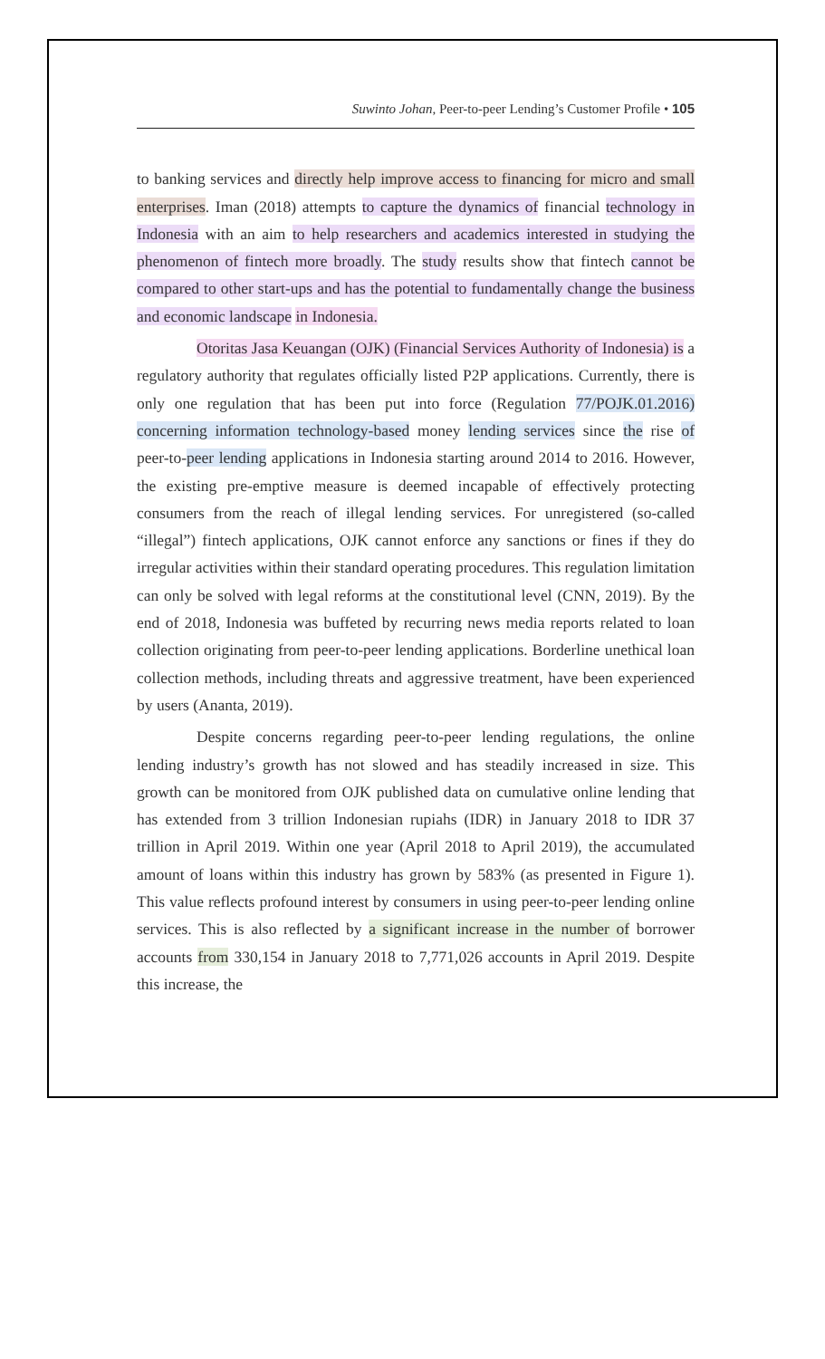Suwinto Johan, Peer-to-peer Lending’s Customer Profile • 105
to banking services and directly help improve access to financing for micro and small enterprises. Iman (2018) attempts to capture the dynamics of financial technology in Indonesia with an aim to help researchers and academics interested in studying the phenomenon of fintech more broadly. The study results show that fintech cannot be compared to other start-ups and has the potential to fundamentally change the business and economic landscape in Indonesia.
Otoritas Jasa Keuangan (OJK) (Financial Services Authority of Indonesia) is a regulatory authority that regulates officially listed P2P applications. Currently, there is only one regulation that has been put into force (Regulation 77/POJK.01.2016) concerning information technology-based money lending services since the rise of peer-to-peer lending applications in Indonesia starting around 2014 to 2016. However, the existing pre-emptive measure is deemed incapable of effectively protecting consumers from the reach of illegal lending services. For unregistered (so-called “illegal”) fintech applications, OJK cannot enforce any sanctions or fines if they do irregular activities within their standard operating procedures. This regulation limitation can only be solved with legal reforms at the constitutional level (CNN, 2019). By the end of 2018, Indonesia was buffeted by recurring news media reports related to loan collection originating from peer-to-peer lending applications. Borderline unethical loan collection methods, including threats and aggressive treatment, have been experienced by users (Ananta, 2019).
Despite concerns regarding peer-to-peer lending regulations, the online lending industry’s growth has not slowed and has steadily increased in size. This growth can be monitored from OJK published data on cumulative online lending that has extended from 3 trillion Indonesian rupiahs (IDR) in January 2018 to IDR 37 trillion in April 2019. Within one year (April 2018 to April 2019), the accumulated amount of loans within this industry has grown by 583% (as presented in Figure 1). This value reflects profound interest by consumers in using peer-to-peer lending online services. This is also reflected by a significant increase in the number of borrower accounts from 330,154 in January 2018 to 7,771,026 accounts in April 2019. Despite this increase, the